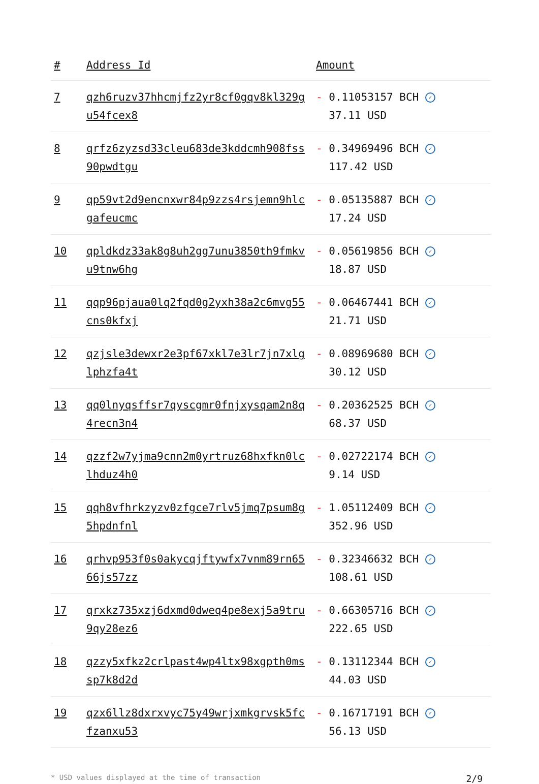| # | Address Id | Amount |
| --- | --- | --- |
| 7 | qzh6ruzv37hhcmjfz2yr8cf0gqv8kl329gu54fcex8 | - 0.11053157 BCH ✓ 37.11 USD |
| 8 | qrfz6zyzsd33cleu683de3kddcmh908fss90pwdtgu | - 0.34969496 BCH ✓ 117.42 USD |
| 9 | qp59vt2d9encnxwr84p9zzs4rsjemn9hlcgafeucmc | - 0.05135887 BCH ✓ 17.24 USD |
| 10 | qpldkdz33ak8g8uh2gg7unu3850th9fmkvu9tnw6hg | - 0.05619856 BCH ✓ 18.87 USD |
| 11 | qqp96pjaua0lq2fqd0g2yxh38a2c6mvg55cns0kfxj | - 0.06467441 BCH ✓ 21.71 USD |
| 12 | qzjsle3dewxr2e3pf67xkl7e3lr7jn7xlglphzfa4t | - 0.08969680 BCH ✓ 30.12 USD |
| 13 | qq0lnyqsffsr7qyscgmr0fnjxysqam2n8q4recn3n4 | - 0.20362525 BCH ✓ 68.37 USD |
| 14 | qzzf2w7yjma9cnn2m0yrtruz68hxfkn0lclhduz4h0 | - 0.02722174 BCH ✓ 9.14 USD |
| 15 | qqh8vfhrkzyzv0zfgce7rlv5jmq7psum8g5hpdnfnl | - 1.05112409 BCH ✓ 352.96 USD |
| 16 | qrhvp953f0s0akycqjftywfx7vnm89rn6566js57zz | - 0.32346632 BCH ✓ 108.61 USD |
| 17 | qrxkz735xzj6dxmd0dweq4pe8exj5a9tru9qy28ez6 | - 0.66305716 BCH ✓ 222.65 USD |
| 18 | qzzy5xfkz2crlpast4wp4ltx98xgpth0mssp7k8d2d | - 0.13112344 BCH ✓ 44.03 USD |
| 19 | qzx6llz8dxrxvyc75y49wrjxmkgrvsk5fcfzanxu53 | - 0.16717191 BCH ✓ 56.13 USD |
* USD values displayed at the time of transaction 2/9